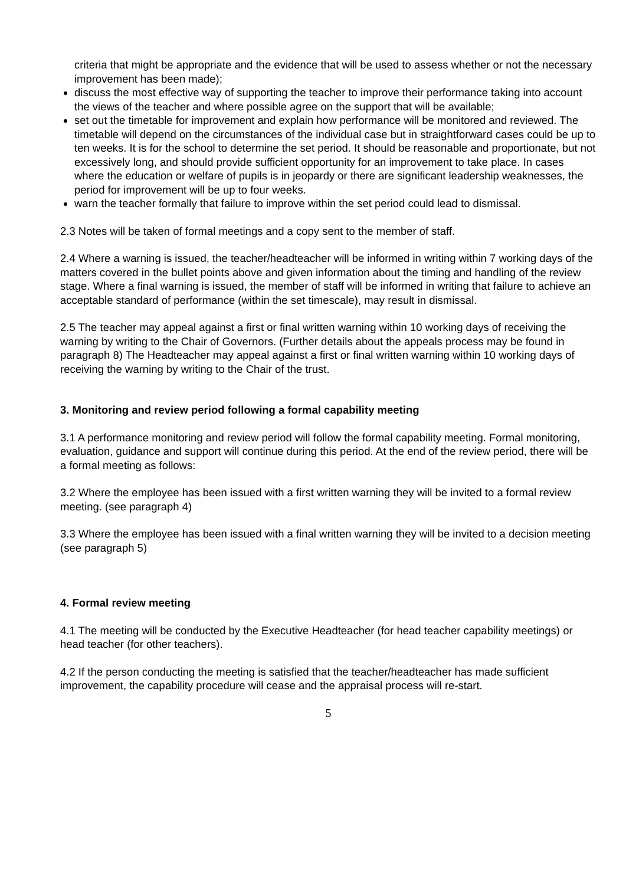criteria that might be appropriate and the evidence that will be used to assess whether or not the necessary improvement has been made);
discuss the most effective way of supporting the teacher to improve their performance taking into account the views of the teacher and where possible agree on the support that will be available;
set out the timetable for improvement and explain how performance will be monitored and reviewed. The timetable will depend on the circumstances of the individual case but in straightforward cases could be up to ten weeks. It is for the school to determine the set period. It should be reasonable and proportionate, but not excessively long, and should provide sufficient opportunity for an improvement to take place. In cases where the education or welfare of pupils is in jeopardy or there are significant leadership weaknesses, the period for improvement will be up to four weeks.
warn the teacher formally that failure to improve within the set period could lead to dismissal.
2.3 Notes will be taken of formal meetings and a copy sent to the member of staff.
2.4 Where a warning is issued, the teacher/headteacher will be informed in writing within 7 working days of the matters covered in the bullet points above and given information about the timing and handling of the review stage. Where a final warning is issued, the member of staff will be informed in writing that failure to achieve an acceptable standard of performance (within the set timescale), may result in dismissal.
2.5 The teacher may appeal against a first or final written warning within 10 working days of receiving the warning by writing to the Chair of Governors. (Further details about the appeals process may be found in paragraph 8) The Headteacher may appeal against a first or final written warning within 10 working days of receiving the warning by writing to the Chair of the trust.
3. Monitoring and review period following a formal capability meeting
3.1 A performance monitoring and review period will follow the formal capability meeting. Formal monitoring, evaluation, guidance and support will continue during this period. At the end of the review period, there will be a formal meeting as follows:
3.2 Where the employee has been issued with a first written warning they will be invited to a formal review meeting. (see paragraph 4)
3.3 Where the employee has been issued with a final written warning they will be invited to a decision meeting (see paragraph 5)
4. Formal review meeting
4.1 The meeting will be conducted by the Executive Headteacher (for head teacher capability meetings) or head teacher (for other teachers).
4.2 If the person conducting the meeting is satisfied that the teacher/headteacher has made sufficient improvement, the capability procedure will cease and the appraisal process will re-start.
5